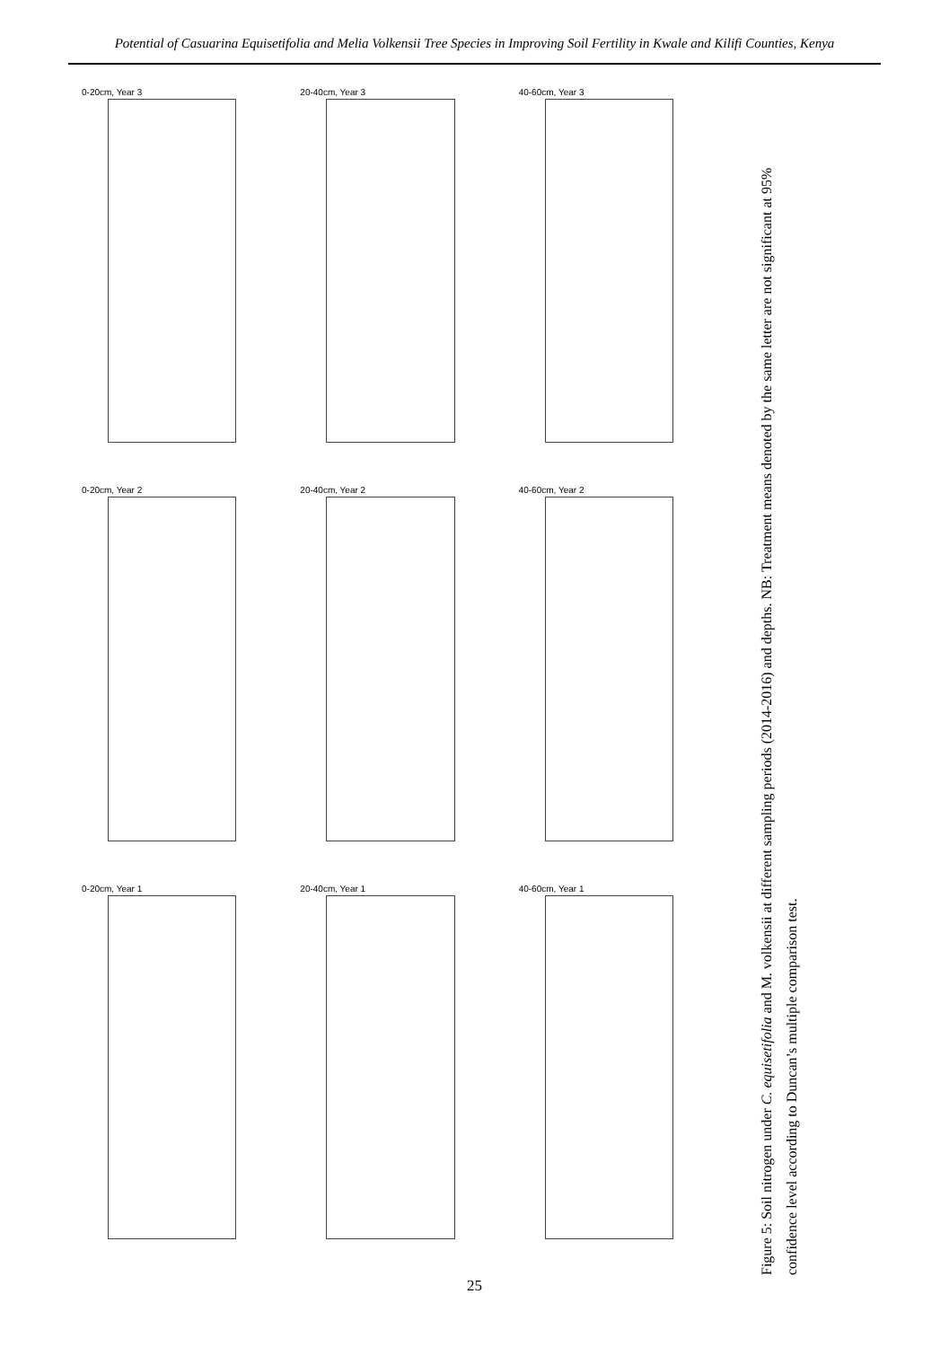Potential of Casuarina Equisetifolia and Melia Volkensii Tree Species in Improving Soil Fertility in Kwale and Kilifi Counties, Kenya
0-20cm, Year 3
20-40cm, Year 3
40-60cm, Year 3
0-20cm, Year 2
20-40cm, Year 2
40-60cm, Year 2
0-20cm, Year 1
20-40cm, Year 1
40-60cm, Year 1
Figure 5: Soil nitrogen under C. equisetifolia and M. volkensii at different sampling periods (2014-2016) and depths. NB: Treatment means denoted by the same letter are not significant at 95% confidence level according to Duncan’s multiple comparison test.
25